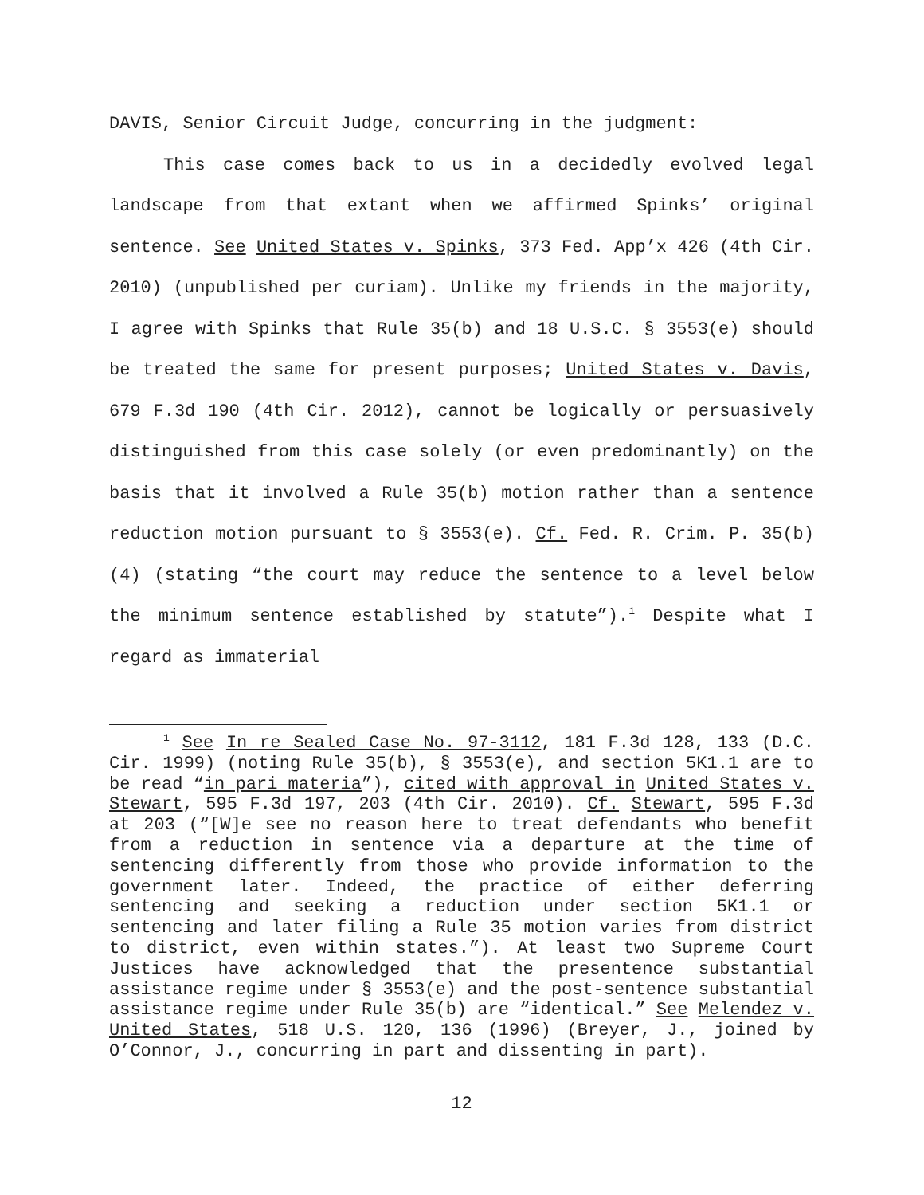DAVIS, Senior Circuit Judge, concurring in the judgment:
This case comes back to us in a decidedly evolved legal landscape from that extant when we affirmed Spinks’ original sentence. See United States v. Spinks, 373 Fed. App’x 426 (4th Cir. 2010) (unpublished per curiam). Unlike my friends in the majority, I agree with Spinks that Rule 35(b) and 18 U.S.C. § 3553(e) should be treated the same for present purposes; United States v. Davis, 679 F.3d 190 (4th Cir. 2012), cannot be logically or persuasively distinguished from this case solely (or even predominantly) on the basis that it involved a Rule 35(b) motion rather than a sentence reduction motion pursuant to § 3553(e). Cf. Fed. R. Crim. P. 35(b)(4) (stating “the court may reduce the sentence to a level below the minimum sentence established by statute”).<sup>1</sup> Despite what I regard as immaterial
<sup>1</sup> See In re Sealed Case No. 97-3112, 181 F.3d 128, 133 (D.C. Cir. 1999) (noting Rule 35(b), § 3553(e), and section 5K1.1 are to be read “in pari materia”), cited with approval in United States v. Stewart, 595 F.3d 197, 203 (4th Cir. 2010). Cf. Stewart, 595 F.3d at 203 (“[W]e see no reason here to treat defendants who benefit from a reduction in sentence via a departure at the time of sentencing differently from those who provide information to the government later. Indeed, the practice of either deferring sentencing and seeking a reduction under section 5K1.1 or sentencing and later filing a Rule 35 motion varies from district to district, even within states.”). At least two Supreme Court Justices have acknowledged that the presentence substantial assistance regime under § 3553(e) and the post-sentence substantial assistance regime under Rule 35(b) are “identical.” See Melendez v. United States, 518 U.S. 120, 136 (1996) (Breyer, J., joined by O’Connor, J., concurring in part and dissenting in part).
12